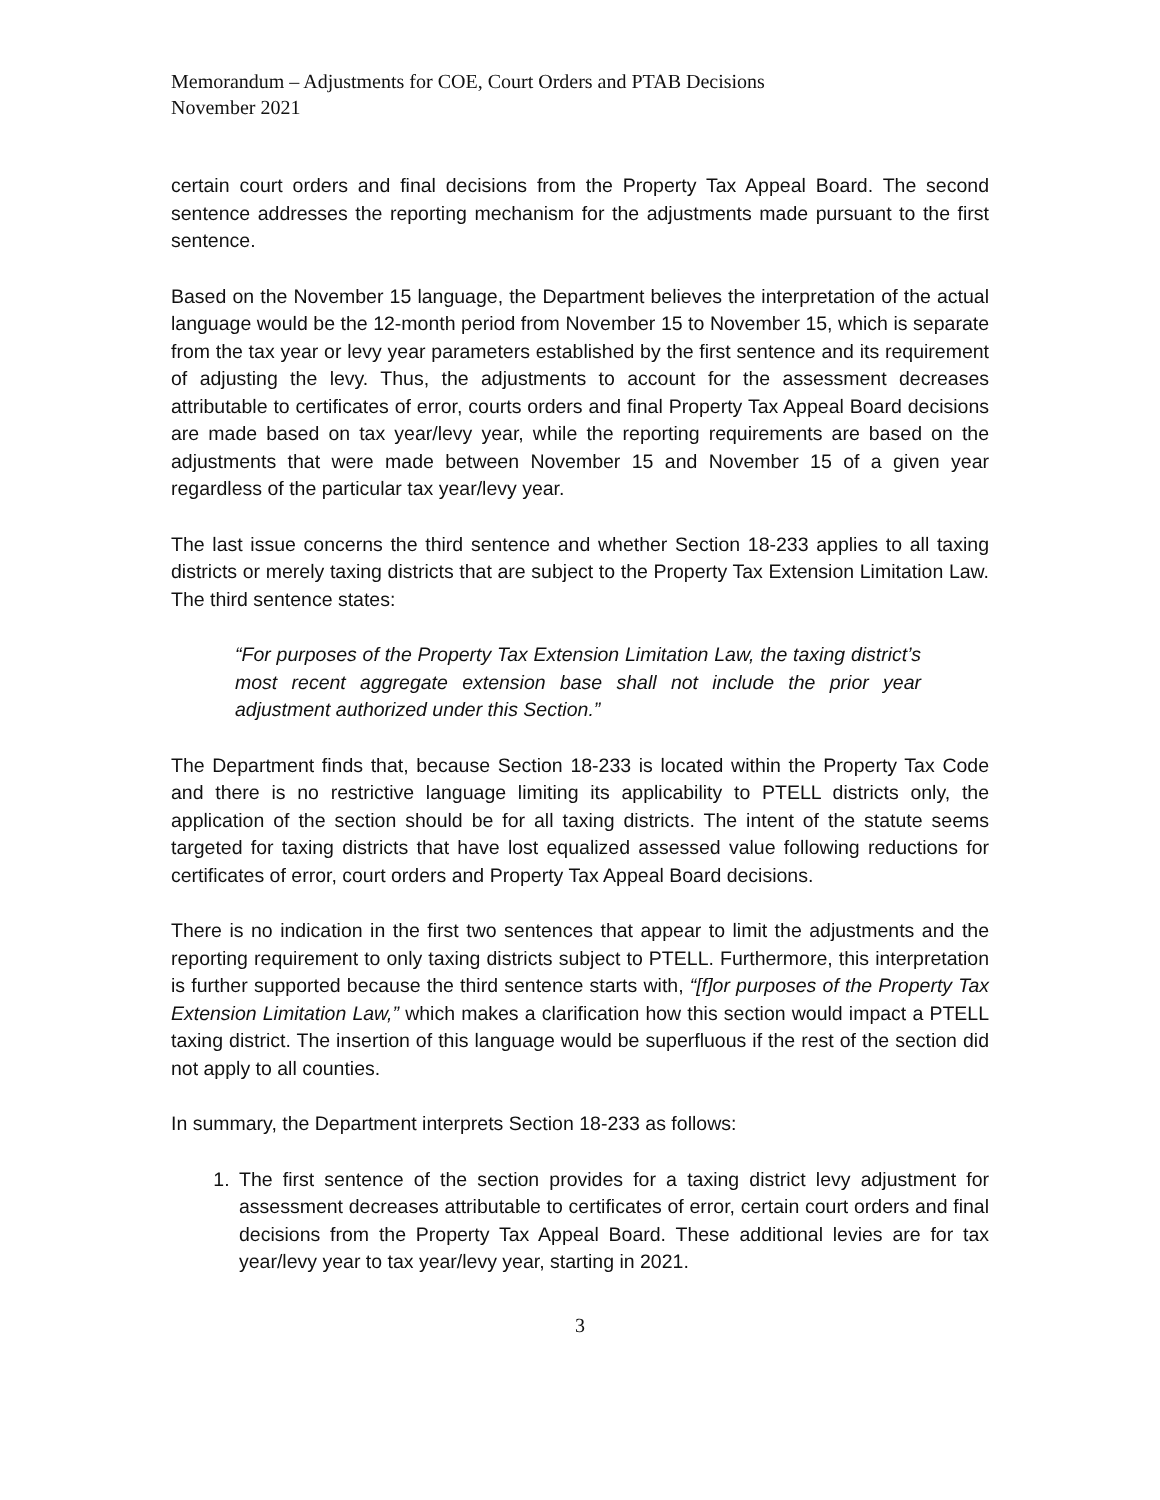Memorandum – Adjustments for COE, Court Orders and PTAB Decisions
November 2021
certain court orders and final decisions from the Property Tax Appeal Board. The second sentence addresses the reporting mechanism for the adjustments made pursuant to the first sentence.
Based on the November 15 language, the Department believes the interpretation of the actual language would be the 12-month period from November 15 to November 15, which is separate from the tax year or levy year parameters established by the first sentence and its requirement of adjusting the levy. Thus, the adjustments to account for the assessment decreases attributable to certificates of error, courts orders and final Property Tax Appeal Board decisions are made based on tax year/levy year, while the reporting requirements are based on the adjustments that were made between November 15 and November 15 of a given year regardless of the particular tax year/levy year.
The last issue concerns the third sentence and whether Section 18-233 applies to all taxing districts or merely taxing districts that are subject to the Property Tax Extension Limitation Law. The third sentence states:
“For purposes of the Property Tax Extension Limitation Law, the taxing district’s most recent aggregate extension base shall not include the prior year adjustment authorized under this Section.”
The Department finds that, because Section 18-233 is located within the Property Tax Code and there is no restrictive language limiting its applicability to PTELL districts only, the application of the section should be for all taxing districts. The intent of the statute seems targeted for taxing districts that have lost equalized assessed value following reductions for certificates of error, court orders and Property Tax Appeal Board decisions.
There is no indication in the first two sentences that appear to limit the adjustments and the reporting requirement to only taxing districts subject to PTELL. Furthermore, this interpretation is further supported because the third sentence starts with, “[f]or purposes of the Property Tax Extension Limitation Law,” which makes a clarification how this section would impact a PTELL taxing district. The insertion of this language would be superfluous if the rest of the section did not apply to all counties.
In summary, the Department interprets Section 18-233 as follows:
1. The first sentence of the section provides for a taxing district levy adjustment for assessment decreases attributable to certificates of error, certain court orders and final decisions from the Property Tax Appeal Board. These additional levies are for tax year/levy year to tax year/levy year, starting in 2021.
3